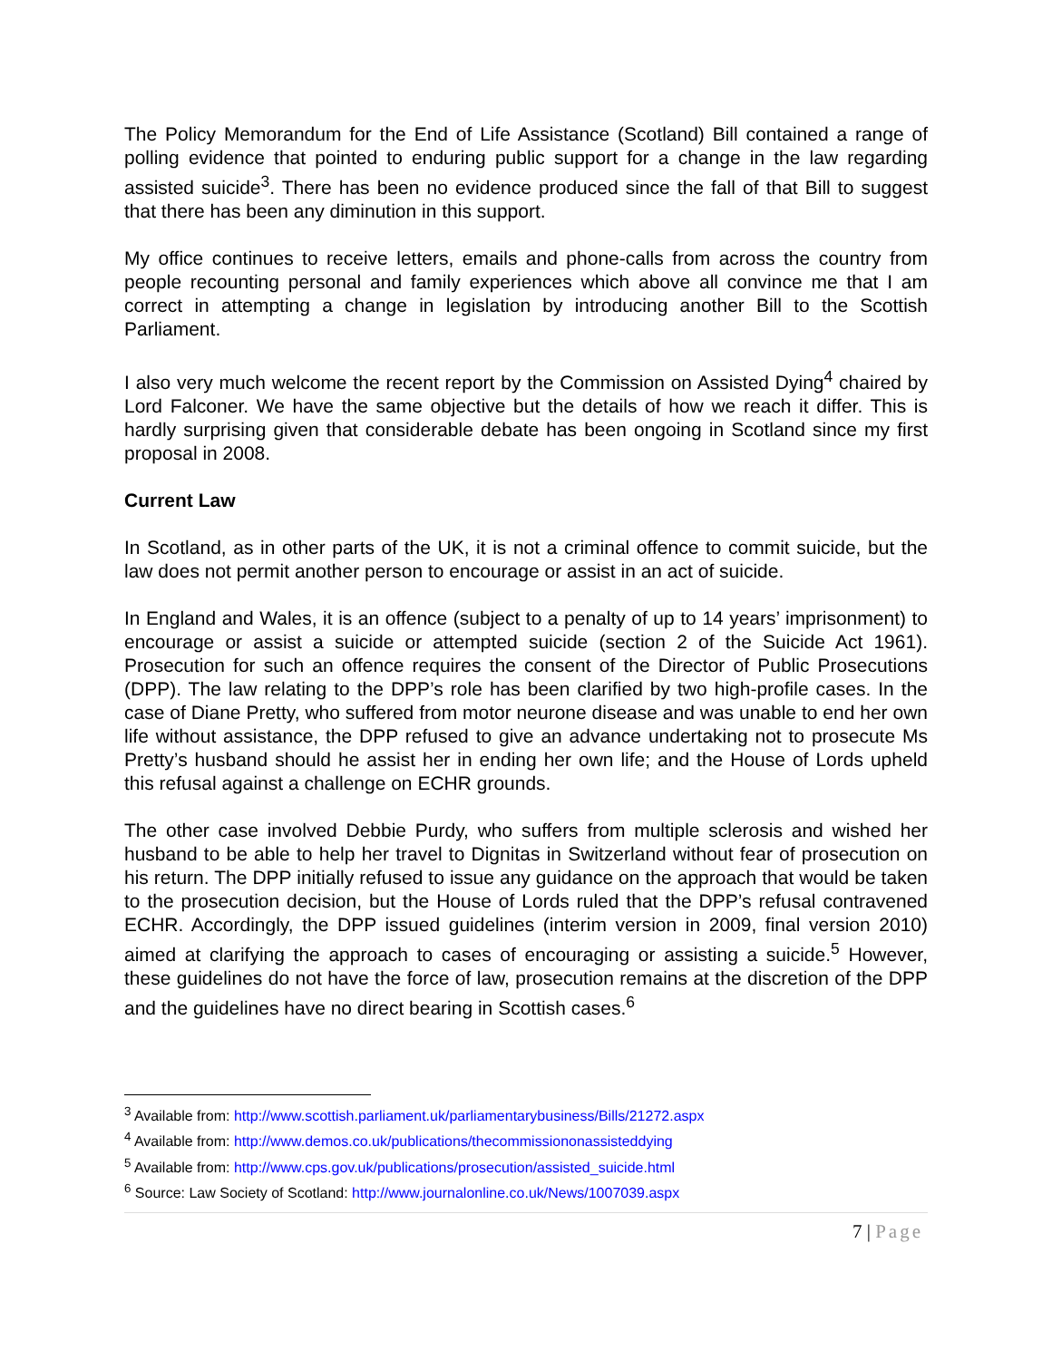The Policy Memorandum for the End of Life Assistance (Scotland) Bill contained a range of polling evidence that pointed to enduring public support for a change in the law regarding assisted suicide<sup>3</sup>. There has been no evidence produced since the fall of that Bill to suggest that there has been any diminution in this support.
My office continues to receive letters, emails and phone-calls from across the country from people recounting personal and family experiences which above all convince me that I am correct in attempting a change in legislation by introducing another Bill to the Scottish Parliament.
I also very much welcome the recent report by the Commission on Assisted Dying<sup>4</sup> chaired by Lord Falconer. We have the same objective but the details of how we reach it differ. This is hardly surprising given that considerable debate has been ongoing in Scotland since my first proposal in 2008.
Current Law
In Scotland, as in other parts of the UK, it is not a criminal offence to commit suicide, but the law does not permit another person to encourage or assist in an act of suicide.
In England and Wales, it is an offence (subject to a penalty of up to 14 years’ imprisonment) to encourage or assist a suicide or attempted suicide (section 2 of the Suicide Act 1961). Prosecution for such an offence requires the consent of the Director of Public Prosecutions (DPP). The law relating to the DPP’s role has been clarified by two high-profile cases. In the case of Diane Pretty, who suffered from motor neurone disease and was unable to end her own life without assistance, the DPP refused to give an advance undertaking not to prosecute Ms Pretty’s husband should he assist her in ending her own life; and the House of Lords upheld this refusal against a challenge on ECHR grounds.
The other case involved Debbie Purdy, who suffers from multiple sclerosis and wished her husband to be able to help her travel to Dignitas in Switzerland without fear of prosecution on his return. The DPP initially refused to issue any guidance on the approach that would be taken to the prosecution decision, but the House of Lords ruled that the DPP’s refusal contravened ECHR. Accordingly, the DPP issued guidelines (interim version in 2009, final version 2010) aimed at clarifying the approach to cases of encouraging or assisting a suicide.<sup>5</sup> However, these guidelines do not have the force of law, prosecution remains at the discretion of the DPP and the guidelines have no direct bearing in Scottish cases.<sup>6</sup>
<sup>3</sup> Available from: http://www.scottish.parliament.uk/parliamentarybusiness/Bills/21272.aspx
<sup>4</sup> Available from: http://www.demos.co.uk/publications/thecommissiononassisteddying
<sup>5</sup> Available from: http://www.cps.gov.uk/publications/prosecution/assisted_suicide.html
<sup>6</sup> Source: Law Society of Scotland: http://www.journalonline.co.uk/News/1007039.aspx
7 | Page